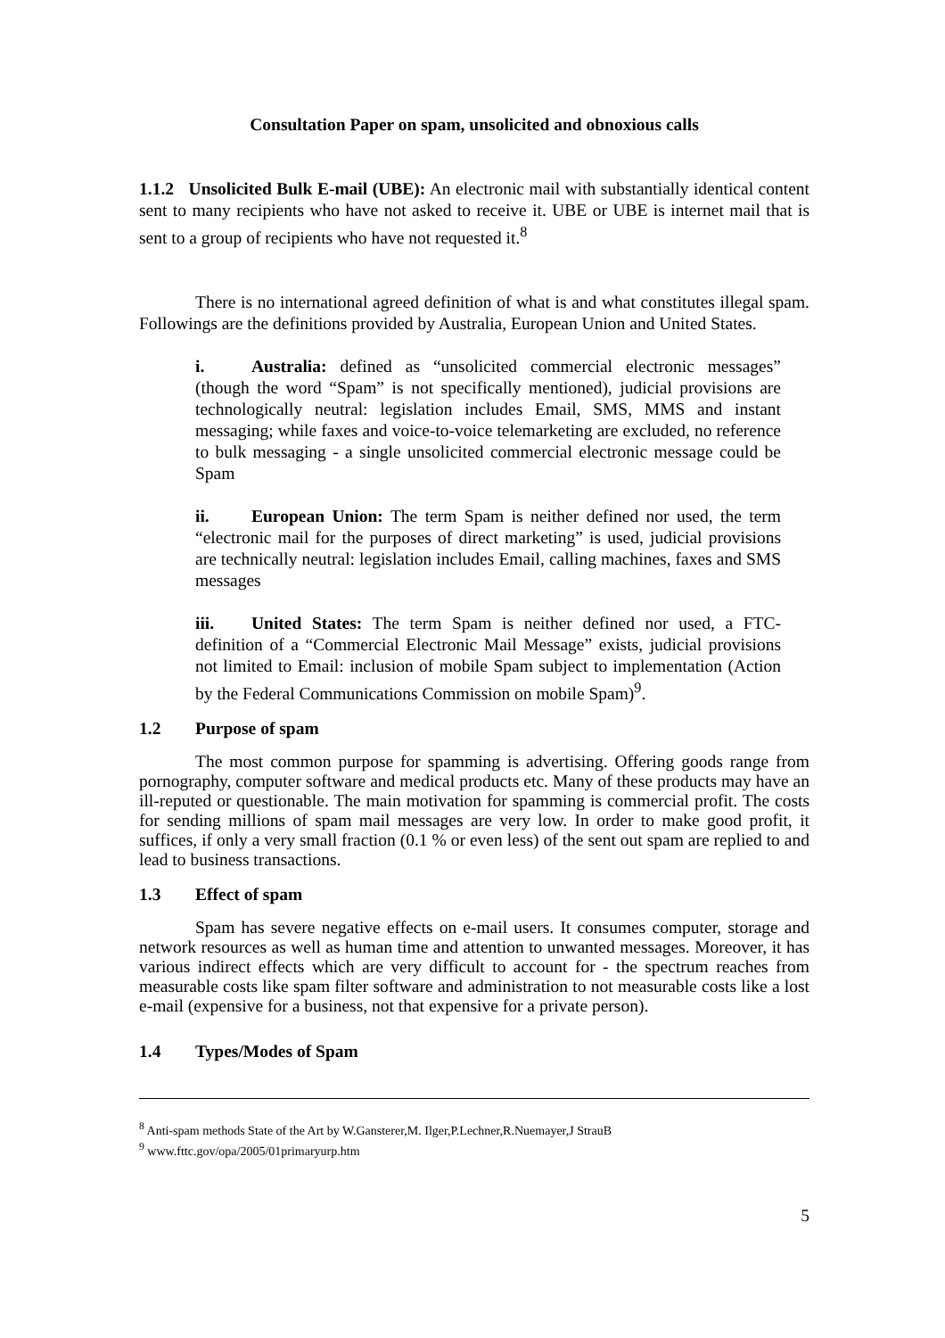Consultation Paper on spam, unsolicited and obnoxious calls
1.1.2 Unsolicited Bulk E-mail (UBE): An electronic mail with substantially identical content sent to many recipients who have not asked to receive it. UBE or UBE is internet mail that is sent to a group of recipients who have not requested it.<sup>8</sup>
There is no international agreed definition of what is and what constitutes illegal spam. Followings are the definitions provided by Australia, European Union and United States.
i. Australia: defined as “unsolicited commercial electronic messages” (though the word “Spam” is not specifically mentioned), judicial provisions are technologically neutral: legislation includes Email, SMS, MMS and instant messaging; while faxes and voice-to-voice telemarketing are excluded, no reference to bulk messaging - a single unsolicited commercial electronic message could be Spam
ii. European Union: The term Spam is neither defined nor used, the term “electronic mail for the purposes of direct marketing” is used, judicial provisions are technically neutral: legislation includes Email, calling machines, faxes and SMS messages
iii. United States: The term Spam is neither defined nor used, a FTC-definition of a “Commercial Electronic Mail Message” exists, judicial provisions not limited to Email: inclusion of mobile Spam subject to implementation (Action by the Federal Communications Commission on mobile Spam)<sup>9</sup>.
1.2 Purpose of spam
The most common purpose for spamming is advertising. Offering goods range from pornography, computer software and medical products etc. Many of these products may have an ill-reputed or questionable. The main motivation for spamming is commercial profit. The costs for sending millions of spam mail messages are very low. In order to make good profit, it suffices, if only a very small fraction (0.1 % or even less) of the sent out spam are replied to and lead to business transactions.
1.3 Effect of spam
Spam has severe negative effects on e-mail users. It consumes computer, storage and network resources as well as human time and attention to unwanted messages. Moreover, it has various indirect effects which are very difficult to account for - the spectrum reaches from measurable costs like spam filter software and administration to not measurable costs like a lost e-mail (expensive for a business, not that expensive for a private person).
1.4 Types/Modes of Spam
<sup>8</sup> Anti-spam methods State of the Art by W.Gansterer,M. Ilger,P.Lechner,R.Nuemayer,J StrauB
<sup>9</sup> www.fttc.gov/opa/2005/01primaryurp.htm
5